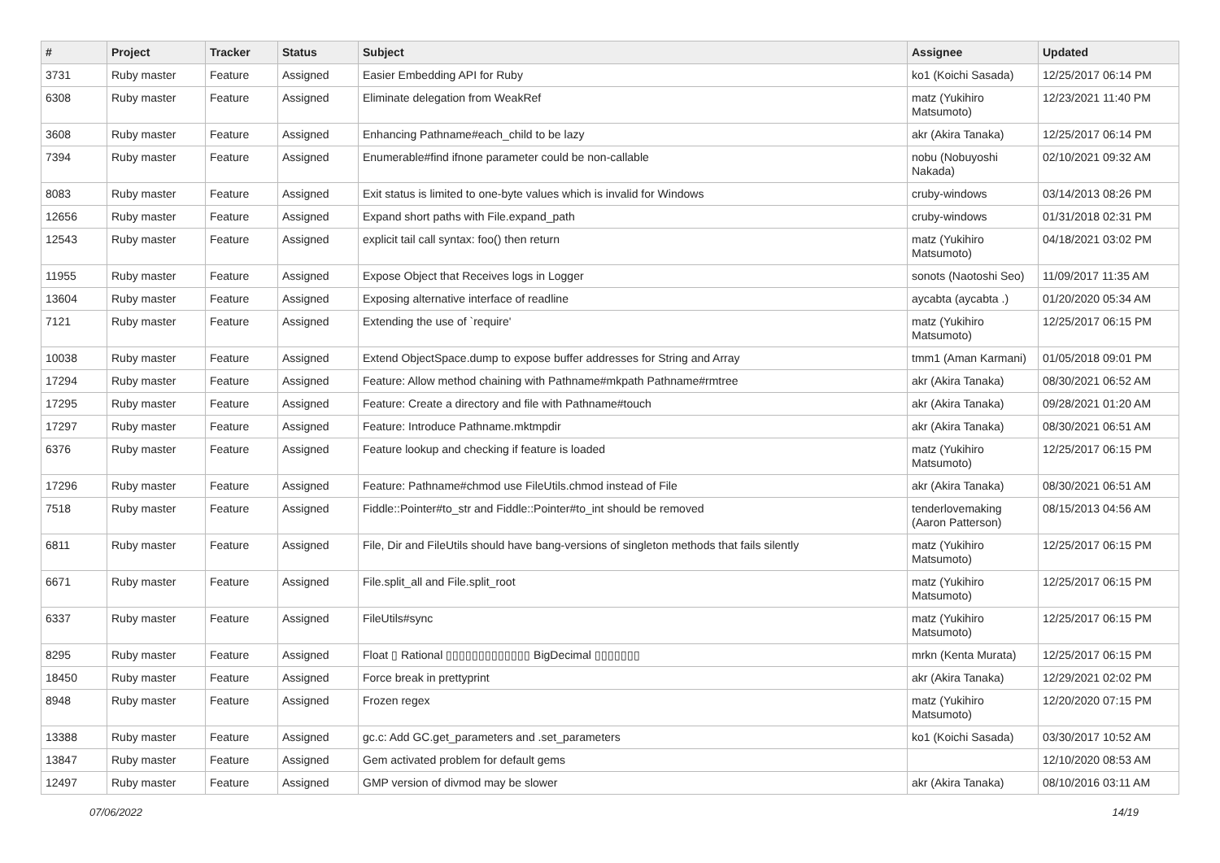| # | Project | Tracker | Status | Subject | Assignee | Updated |
| --- | --- | --- | --- | --- | --- | --- |
| 3731 | Ruby master | Feature | Assigned | Easier Embedding API for Ruby | ko1 (Koichi Sasada) | 12/25/2017 06:14 PM |
| 6308 | Ruby master | Feature | Assigned | Eliminate delegation from WeakRef | matz (Yukihiro Matsumoto) | 12/23/2021 11:40 PM |
| 3608 | Ruby master | Feature | Assigned | Enhancing Pathname#each_child to be lazy | akr (Akira Tanaka) | 12/25/2017 06:14 PM |
| 7394 | Ruby master | Feature | Assigned | Enumerable#find ifnone parameter could be non-callable | nobu (Nobuyoshi Nakada) | 02/10/2021 09:32 AM |
| 8083 | Ruby master | Feature | Assigned | Exit status is limited to one-byte values which is invalid for Windows | cruby-windows | 03/14/2013 08:26 PM |
| 12656 | Ruby master | Feature | Assigned | Expand short paths with File.expand_path | cruby-windows | 01/31/2018 02:31 PM |
| 12543 | Ruby master | Feature | Assigned | explicit tail call syntax: foo() then return | matz (Yukihiro Matsumoto) | 04/18/2021 03:02 PM |
| 11955 | Ruby master | Feature | Assigned | Expose Object that Receives logs in Logger | sonots (Naotoshi Seo) | 11/09/2017 11:35 AM |
| 13604 | Ruby master | Feature | Assigned | Exposing alternative interface of readline | aycabta (aycabta .) | 01/20/2020 05:34 AM |
| 7121 | Ruby master | Feature | Assigned | Extending the use of `require' | matz (Yukihiro Matsumoto) | 12/25/2017 06:15 PM |
| 10038 | Ruby master | Feature | Assigned | Extend ObjectSpace.dump to expose buffer addresses for String and Array | tmm1 (Aman Karmani) | 01/05/2018 09:01 PM |
| 17294 | Ruby master | Feature | Assigned | Feature: Allow method chaining with Pathname#mkpath Pathname#rmtree | akr (Akira Tanaka) | 08/30/2021 06:52 AM |
| 17295 | Ruby master | Feature | Assigned | Feature: Create a directory and file with Pathname#touch | akr (Akira Tanaka) | 09/28/2021 01:20 AM |
| 17297 | Ruby master | Feature | Assigned | Feature: Introduce Pathname.mktmpdir | akr (Akira Tanaka) | 08/30/2021 06:51 AM |
| 6376 | Ruby master | Feature | Assigned | Feature lookup and checking if feature is loaded | matz (Yukihiro Matsumoto) | 12/25/2017 06:15 PM |
| 17296 | Ruby master | Feature | Assigned | Feature: Pathname#chmod use FileUtils.chmod instead of File | akr (Akira Tanaka) | 08/30/2021 06:51 AM |
| 7518 | Ruby master | Feature | Assigned | Fiddle::Pointer#to_str and Fiddle::Pointer#to_int should be removed | tenderlovemaking (Aaron Patterson) | 08/15/2013 04:56 AM |
| 6811 | Ruby master | Feature | Assigned | File, Dir and FileUtils should have bang-versions of singleton methods that fails silently | matz (Yukihiro Matsumoto) | 12/25/2017 06:15 PM |
| 6671 | Ruby master | Feature | Assigned | File.split_all and File.split_root | matz (Yukihiro Matsumoto) | 12/25/2017 06:15 PM |
| 6337 | Ruby master | Feature | Assigned | FileUtils#sync | matz (Yukihiro Matsumoto) | 12/25/2017 06:15 PM |
| 8295 | Ruby master | Feature | Assigned | Float ▯ Rational ▯▯▯▯▯▯▯▯▯▯▯▯▯ BigDecimal ▯▯▯▯▯▯▯ | mrkn (Kenta Murata) | 12/25/2017 06:15 PM |
| 18450 | Ruby master | Feature | Assigned | Force break in prettyprint | akr (Akira Tanaka) | 12/29/2021 02:02 PM |
| 8948 | Ruby master | Feature | Assigned | Frozen regex | matz (Yukihiro Matsumoto) | 12/20/2020 07:15 PM |
| 13388 | Ruby master | Feature | Assigned | gc.c: Add GC.get_parameters and .set_parameters | ko1 (Koichi Sasada) | 03/30/2017 10:52 AM |
| 13847 | Ruby master | Feature | Assigned | Gem activated problem for default gems | | 12/10/2020 08:53 AM |
| 12497 | Ruby master | Feature | Assigned | GMP version of divmod may be slower | akr (Akira Tanaka) | 08/10/2016 03:11 AM |
07/06/2022 14/19